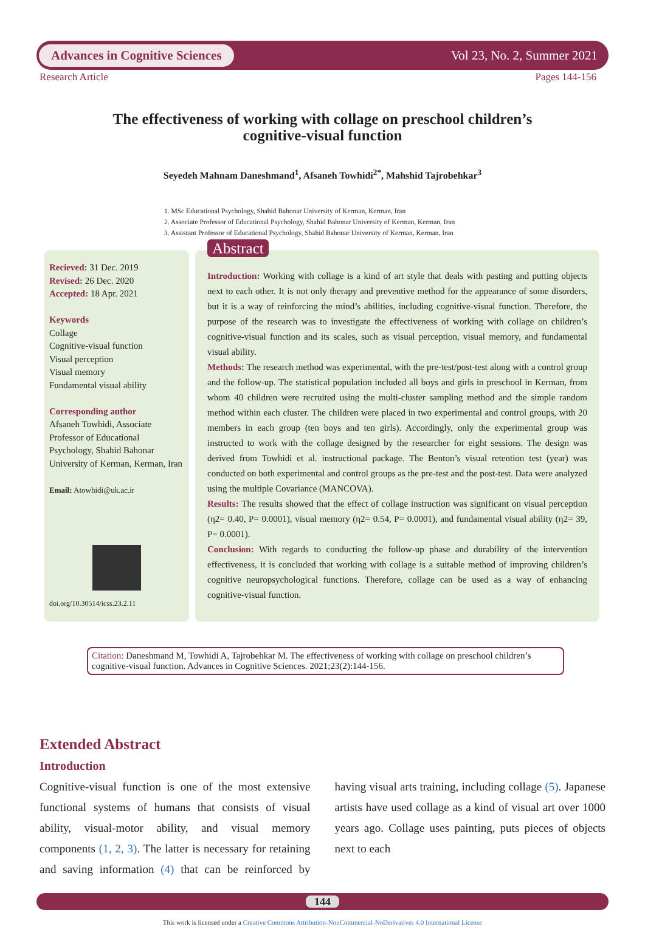Advances in Cognitive Sciences Vol 23, No. 2, Summer 2021
Research Article Pages 144-156
The effectiveness of working with collage on preschool children’s
cognitive-visual function
Seyedeh Mahnam Daneshmand<sup>1</sup>, Afsaneh Towhidi<sup>2*</sup>, Mahshid Tajrobehkar<sup>3</sup>
1. MSc Educational Psychology, Shahid Bahonar University of Kerman, Kerman, Iran
2. Associate Professor of Educational Psychology, Shahid Bahonar University of Kerman, Kerman, Iran
3. Assistant Professor of Educational Psychology, Shahid Bahonar University of Kerman, Kerman, Iran
Recieved: 31 Dec. 2019
Revised: 26 Dec. 2020
Accepted: 18 Apr. 2021
Keywords
Collage
Cognitive-visual function
Visual perception
Visual memory
Fundamental visual ability
Corresponding author
Afsaneh Towhidi, Associate Professor of Educational Psychology, Shahid Bahonar University of Kerman, Kerman, Iran
Email: Atowhidi@uk.ac.ir
doi.org/10.30514/icss.23.2.11
Abstract
Introduction: Working with collage is a kind of art style that deals with pasting and putting objects next to each other. It is not only therapy and preventive method for the appearance of some disorders, but it is a way of reinforcing the mind’s abilities, including cognitive-visual function. Therefore, the purpose of the research was to investigate the effectiveness of working with collage on children’s cognitive-visual function and its scales, such as visual perception, visual memory, and fundamental visual ability.
Methods: The research method was experimental, with the pre-test/post-test along with a control group and the follow-up. The statistical population included all boys and girls in preschool in Kerman, from whom 40 children were recruited using the multi-cluster sampling method and the simple random method within each cluster. The children were placed in two experimental and control groups, with 20 members in each group (ten boys and ten girls). Accordingly, only the experimental group was instructed to work with the collage designed by the researcher for eight sessions. The design was derived from Towhidi et al. instructional package. The Benton’s visual retention test (year) was conducted on both experimental and control groups as the pre-test and the post-test. Data were analyzed using the multiple Covariance (MANCOVA).
Results: The results showed that the effect of collage instruction was significant on visual perception (η2= 0.40, P= 0.0001), visual memory (η2= 0.54, P= 0.0001), and fundamental visual ability (η2= 39, P= 0.0001).
Conclusion: With regards to conducting the follow-up phase and durability of the intervention effectiveness, it is concluded that working with collage is a suitable method of improving children’s cognitive neuropsychological functions. Therefore, collage can be used as a way of enhancing cognitive-visual function.
Citation: Daneshmand M, Towhidi A, Tajrobehkar M. The effectiveness of working with collage on preschool children’s cognitive-visual function. Advances in Cognitive Sciences. 2021;23(2):144-156.
Extended Abstract
Introduction
Cognitive-visual function is one of the most extensive functional systems of humans that consists of visual ability, visual-motor ability, and visual memory components (1, 2, 3). The latter is necessary for retaining and saving information (4) that can be reinforced by having visual arts training, including collage (5). Japanese artists have used collage as a kind of visual art over 1000 years ago. Collage uses painting, puts pieces of objects next to each
144
This work is licensed under a Creative Commons Attribution-NonCommercial-NoDerivatives 4.0 International License